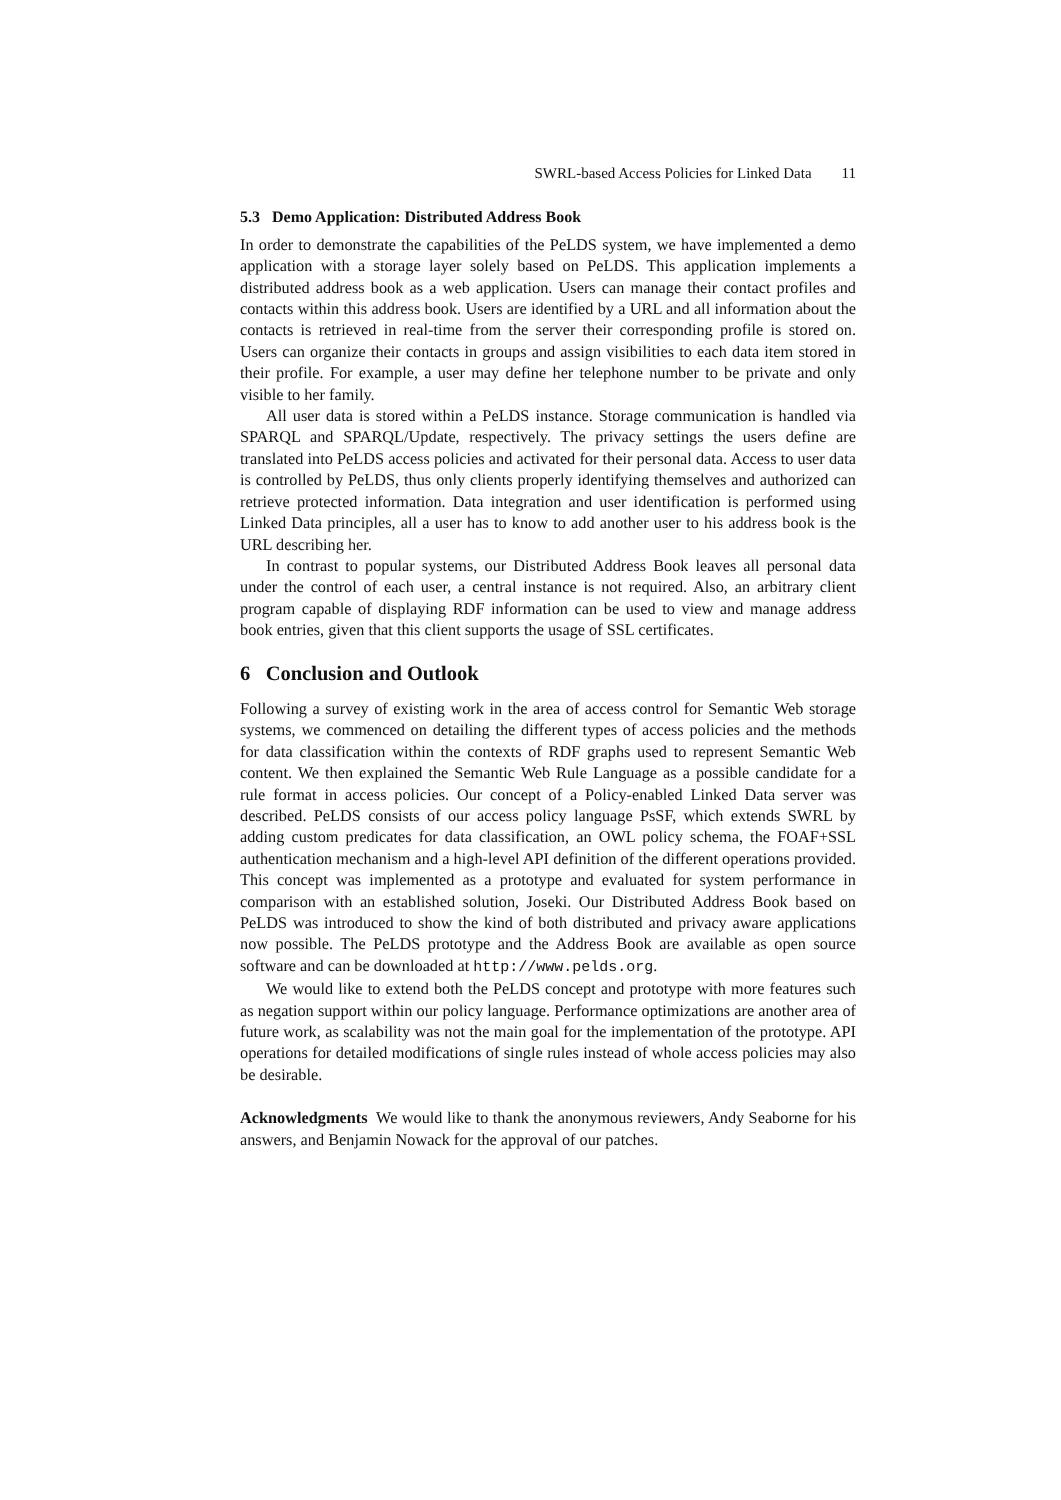SWRL-based Access Policies for Linked Data 11
5.3 Demo Application: Distributed Address Book
In order to demonstrate the capabilities of the PeLDS system, we have implemented a demo application with a storage layer solely based on PeLDS. This application implements a distributed address book as a web application. Users can manage their contact profiles and contacts within this address book. Users are identified by a URL and all information about the contacts is retrieved in real-time from the server their corresponding profile is stored on. Users can organize their contacts in groups and assign visibilities to each data item stored in their profile. For example, a user may define her telephone number to be private and only visible to her family.
All user data is stored within a PeLDS instance. Storage communication is handled via SPARQL and SPARQL/Update, respectively. The privacy settings the users define are translated into PeLDS access policies and activated for their personal data. Access to user data is controlled by PeLDS, thus only clients properly identifying themselves and authorized can retrieve protected information. Data integration and user identification is performed using Linked Data principles, all a user has to know to add another user to his address book is the URL describing her.
In contrast to popular systems, our Distributed Address Book leaves all personal data under the control of each user, a central instance is not required. Also, an arbitrary client program capable of displaying RDF information can be used to view and manage address book entries, given that this client supports the usage of SSL certificates.
6 Conclusion and Outlook
Following a survey of existing work in the area of access control for Semantic Web storage systems, we commenced on detailing the different types of access policies and the methods for data classification within the contexts of RDF graphs used to represent Semantic Web content. We then explained the Semantic Web Rule Language as a possible candidate for a rule format in access policies. Our concept of a Policy-enabled Linked Data server was described. PeLDS consists of our access policy language PsSF, which extends SWRL by adding custom predicates for data classification, an OWL policy schema, the FOAF+SSL authentication mechanism and a high-level API definition of the different operations provided. This concept was implemented as a prototype and evaluated for system performance in comparison with an established solution, Joseki. Our Distributed Address Book based on PeLDS was introduced to show the kind of both distributed and privacy aware applications now possible. The PeLDS prototype and the Address Book are available as open source software and can be downloaded at http://www.pelds.org.
We would like to extend both the PeLDS concept and prototype with more features such as negation support within our policy language. Performance optimizations are another area of future work, as scalability was not the main goal for the implementation of the prototype. API operations for detailed modifications of single rules instead of whole access policies may also be desirable.
Acknowledgments We would like to thank the anonymous reviewers, Andy Seaborne for his answers, and Benjamin Nowack for the approval of our patches.